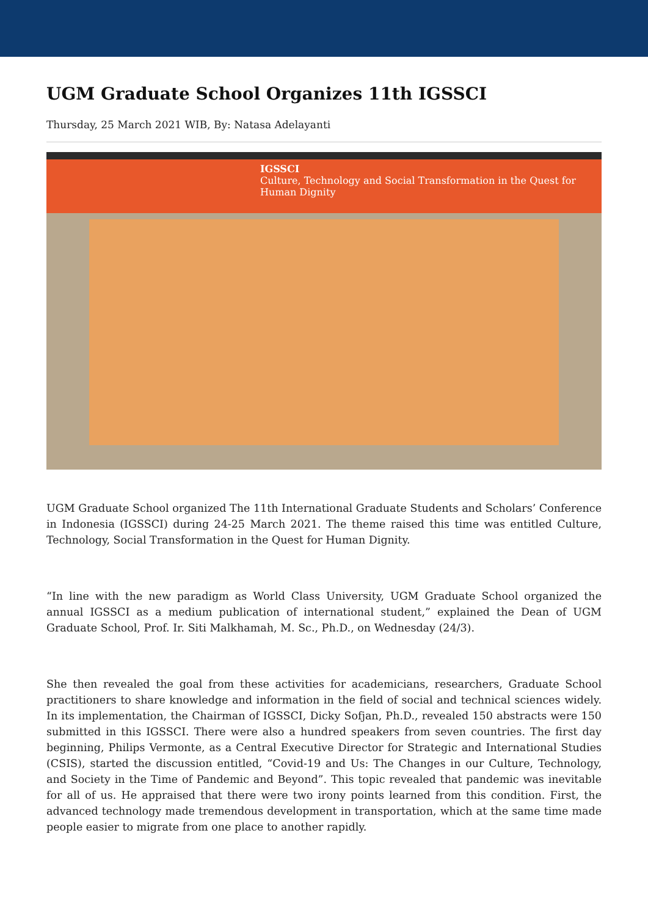UGM Graduate School Organizes 11th IGSSCI
Thursday, 25 March 2021 WIB, By: Natasa Adelayanti
IGSSCI
Culture, Technology and Social Transformation in the Quest for Human Dignity
UGM Graduate School organized The 11th International Graduate Students and Scholars’ Conference in Indonesia (IGSSCI) during 24-25 March 2021. The theme raised this time was entitled Culture, Technology, Social Transformation in the Quest for Human Dignity.
“In line with the new paradigm as World Class University, UGM Graduate School organized the annual IGSSCI as a medium publication of international student,” explained the Dean of UGM Graduate School, Prof. Ir. Siti Malkhamah, M. Sc., Ph.D., on Wednesday (24/3).
She then revealed the goal from these activities for academicians, researchers, Graduate School practitioners to share knowledge and information in the field of social and technical sciences widely. In its implementation, the Chairman of IGSSCI, Dicky Sofjan, Ph.D., revealed 150 abstracts were 150 submitted in this IGSSCI. There were also a hundred speakers from seven countries. The first day beginning, Philips Vermonte, as a Central Executive Director for Strategic and International Studies (CSIS), started the discussion entitled, “Covid-19 and Us: The Changes in our Culture, Technology, and Society in the Time of Pandemic and Beyond”. This topic revealed that pandemic was inevitable for all of us. He appraised that there were two irony points learned from this condition. First, the advanced technology made tremendous development in transportation, which at the same time made people easier to migrate from one place to another rapidly.